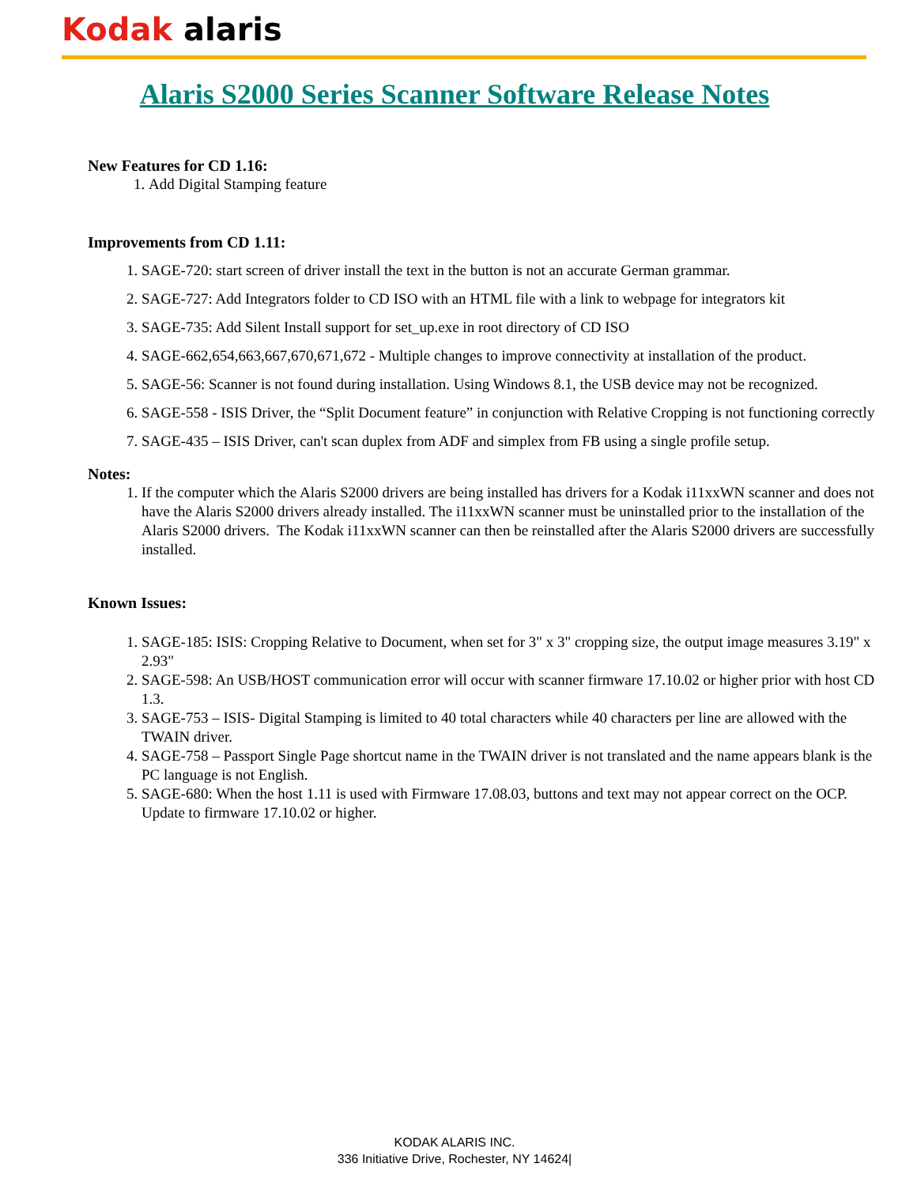Kodak alaris
Alaris S2000 Series Scanner Software Release Notes
New Features for CD 1.16:
1. Add Digital Stamping feature
Improvements from CD 1.11:
1. SAGE-720: start screen of driver install the text in the button is not an accurate German grammar.
2. SAGE-727: Add Integrators folder to CD ISO with an HTML file with a link to webpage for integrators kit
3. SAGE-735: Add Silent Install support for set_up.exe in root directory of CD ISO
4. SAGE-662,654,663,667,670,671,672 - Multiple changes to improve connectivity at installation of the product.
5. SAGE-56: Scanner is not found during installation. Using Windows 8.1, the USB device may not be recognized.
6. SAGE-558 - ISIS Driver, the “Split Document feature” in conjunction with Relative Cropping is not functioning correctly
7. SAGE-435 – ISIS Driver, can't scan duplex from ADF and simplex from FB using a single profile setup.
Notes:
1. If the computer which the Alaris S2000 drivers are being installed has drivers for a Kodak i11xxWN scanner and does not have the Alaris S2000 drivers already installed. The i11xxWN scanner must be uninstalled prior to the installation of the Alaris S2000 drivers. The Kodak i11xxWN scanner can then be reinstalled after the Alaris S2000 drivers are successfully installed.
Known Issues:
1. SAGE-185: ISIS: Cropping Relative to Document, when set for 3" x 3" cropping size, the output image measures 3.19" x 2.93"
2. SAGE-598: An USB/HOST communication error will occur with scanner firmware 17.10.02 or higher prior with host CD 1.3.
3. SAGE-753 – ISIS- Digital Stamping is limited to 40 total characters while 40 characters per line are allowed with the TWAIN driver.
4. SAGE-758 – Passport Single Page shortcut name in the TWAIN driver is not translated and the name appears blank is the PC language is not English.
5. SAGE-680: When the host 1.11 is used with Firmware 17.08.03, buttons and text may not appear correct on the OCP. Update to firmware 17.10.02 or higher.
KODAK ALARIS INC.
336 Initiative Drive, Rochester, NY 14624|